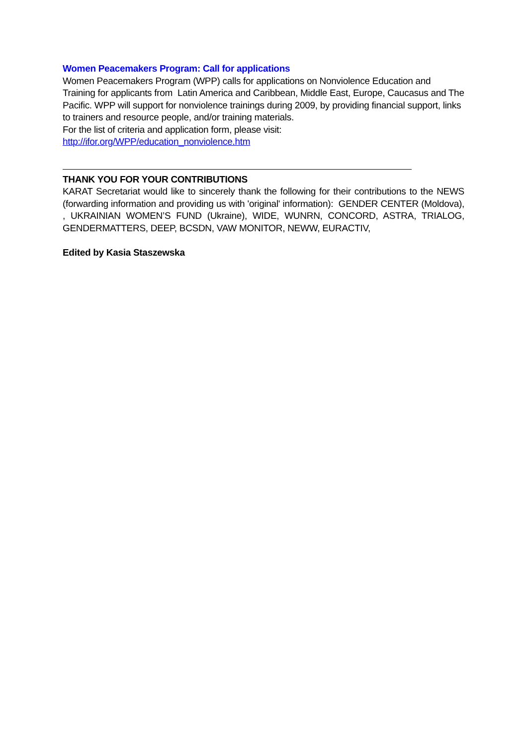Women Peacemakers Program: Call for applications
Women Peacemakers Program (WPP) calls for applications on Nonviolence Education and Training for applicants from Latin America and Caribbean, Middle East, Europe, Caucasus and The Pacific. WPP will support for nonviolence trainings during 2009, by providing financial support, links to trainers and resource people, and/or training materials.
For the list of criteria and application form, please visit: http://ifor.org/WPP/education_nonviolence.htm
THANK YOU FOR YOUR CONTRIBUTIONS
KARAT Secretariat would like to sincerely thank the following for their contributions to the NEWS (forwarding information and providing us with 'original' information): GENDER CENTER (Moldova), , UKRAINIAN WOMEN’S FUND (Ukraine), WIDE, WUNRN, CONCORD, ASTRA, TRIALOG, GENDERMATTERS, DEEP, BCSDN, VAW MONITOR, NEWW, EURACTIV,
Edited by Kasia Staszewska